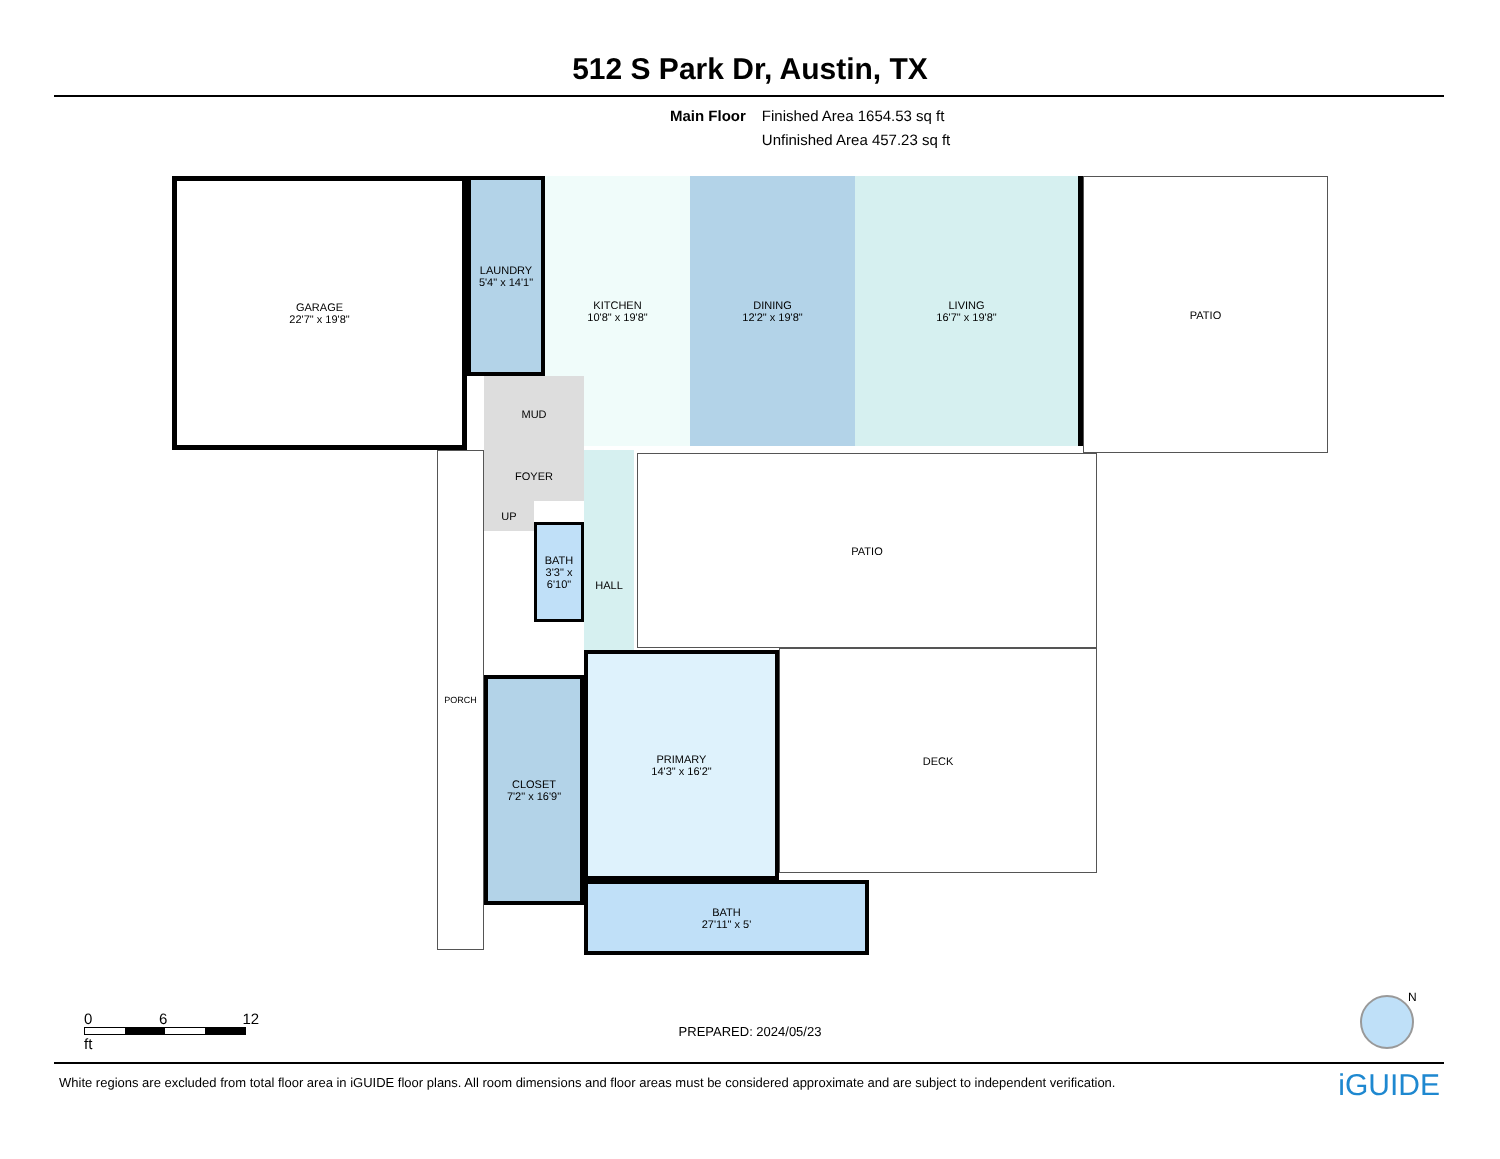512 S Park Dr, Austin, TX
Main Floor Finished Area 1654.53 sq ft
Unfinished Area 457.23 sq ft
GARAGE
22'7" x 19'8"
LAUNDRY
5'4" x 14'1"
KITCHEN
10'8" x 19'8"
DINING
12'2" x 19'8"
LIVING
16'7" x 19'8"
PATIO
MUD
FOYER
UP
BATH
3'3" x 6'10"
HALL PATIO
PORCH
CLOSET
7'2" x 16'9"
PRIMARY
14'3" x 16'2"
DECK
BATH
27'11" x 5'
0 6 12
ft
PREPARED: 2024/05/23
N
White regions are excluded from total floor area in iGUIDE floor plans. All room dimensions and floor areas must be considered approximate and are subject to independent verification.
iGUIDE